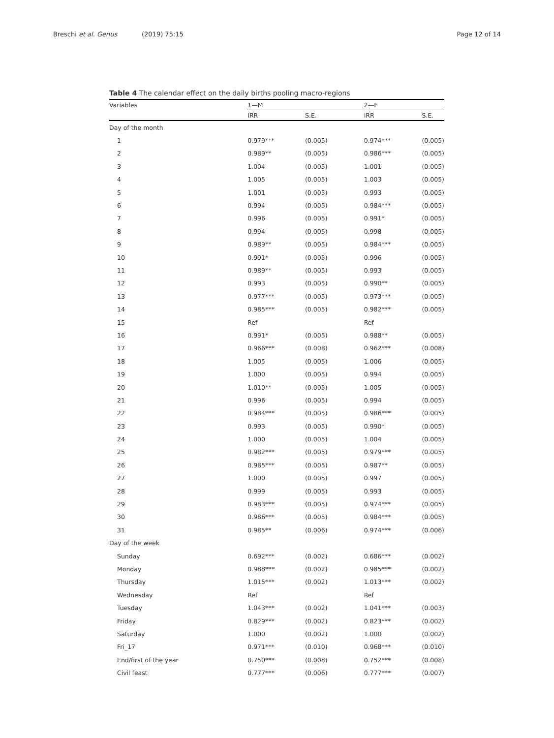Breschi et al. Genus (2019) 75:15 Page 12 of 14
Table 4 The calendar effect on the daily births pooling macro-regions
| Variables | 1—M | | 2—F | |
| --- | --- | --- | --- | --- |
| | IRR | S.E. | IRR | S.E. |
| Day of the month | | | | |
| 1 | 0.979*** | (0.005) | 0.974*** | (0.005) |
| 2 | 0.989** | (0.005) | 0.986*** | (0.005) |
| 3 | 1.004 | (0.005) | 1.001 | (0.005) |
| 4 | 1.005 | (0.005) | 1.003 | (0.005) |
| 5 | 1.001 | (0.005) | 0.993 | (0.005) |
| 6 | 0.994 | (0.005) | 0.984*** | (0.005) |
| 7 | 0.996 | (0.005) | 0.991* | (0.005) |
| 8 | 0.994 | (0.005) | 0.998 | (0.005) |
| 9 | 0.989** | (0.005) | 0.984*** | (0.005) |
| 10 | 0.991* | (0.005) | 0.996 | (0.005) |
| 11 | 0.989** | (0.005) | 0.993 | (0.005) |
| 12 | 0.993 | (0.005) | 0.990** | (0.005) |
| 13 | 0.977*** | (0.005) | 0.973*** | (0.005) |
| 14 | 0.985*** | (0.005) | 0.982*** | (0.005) |
| 15 | Ref | | Ref | |
| 16 | 0.991* | (0.005) | 0.988** | (0.005) |
| 17 | 0.966*** | (0.008) | 0.962*** | (0.008) |
| 18 | 1.005 | (0.005) | 1.006 | (0.005) |
| 19 | 1.000 | (0.005) | 0.994 | (0.005) |
| 20 | 1.010** | (0.005) | 1.005 | (0.005) |
| 21 | 0.996 | (0.005) | 0.994 | (0.005) |
| 22 | 0.984*** | (0.005) | 0.986*** | (0.005) |
| 23 | 0.993 | (0.005) | 0.990* | (0.005) |
| 24 | 1.000 | (0.005) | 1.004 | (0.005) |
| 25 | 0.982*** | (0.005) | 0.979*** | (0.005) |
| 26 | 0.985*** | (0.005) | 0.987** | (0.005) |
| 27 | 1.000 | (0.005) | 0.997 | (0.005) |
| 28 | 0.999 | (0.005) | 0.993 | (0.005) |
| 29 | 0.983*** | (0.005) | 0.974*** | (0.005) |
| 30 | 0.986*** | (0.005) | 0.984*** | (0.005) |
| 31 | 0.985** | (0.006) | 0.974*** | (0.006) |
| Day of the week | | | | |
| Sunday | 0.692*** | (0.002) | 0.686*** | (0.002) |
| Monday | 0.988*** | (0.002) | 0.985*** | (0.002) |
| Thursday | 1.015*** | (0.002) | 1.013*** | (0.002) |
| Wednesday | Ref | | Ref | |
| Tuesday | 1.043*** | (0.002) | 1.041*** | (0.003) |
| Friday | 0.829*** | (0.002) | 0.823*** | (0.002) |
| Saturday | 1.000 | (0.002) | 1.000 | (0.002) |
| Fri_17 | 0.971*** | (0.010) | 0.968*** | (0.010) |
| End/first of the year | 0.750*** | (0.008) | 0.752*** | (0.008) |
| Civil feast | 0.777*** | (0.006) | 0.777*** | (0.007) |